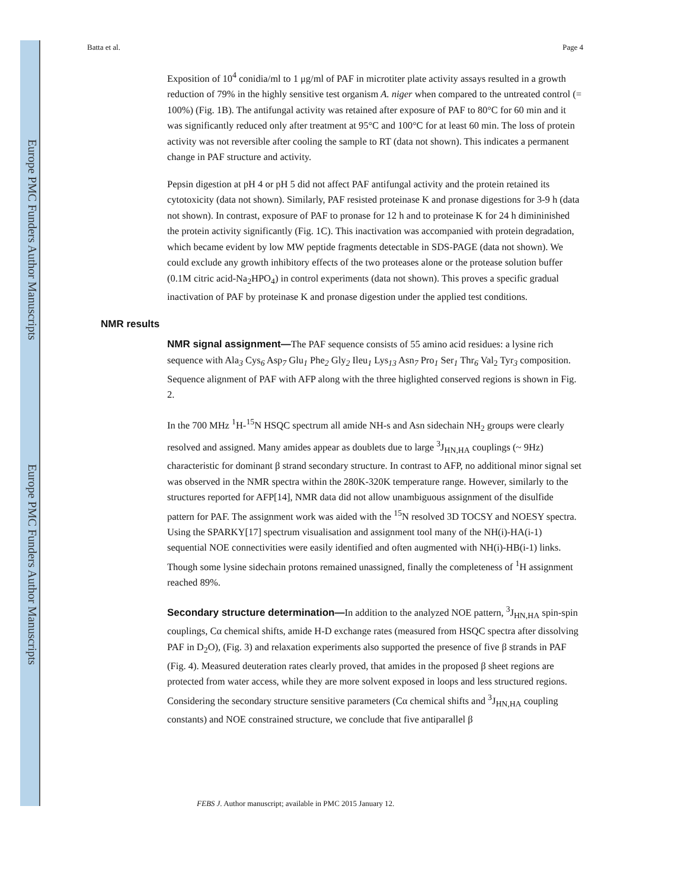Europe PMC Funders Author Manuscripts
Europe PMC Funders Author Manuscripts
Batta et al. Page 4
Exposition of 10<sup>4</sup> conidia/ml to 1 μg/ml of PAF in microtiter plate activity assays resulted in a growth reduction of 79% in the highly sensitive test organism A. niger when compared to the untreated control (= 100%) (Fig. 1B). The antifungal activity was retained after exposure of PAF to 80°C for 60 min and it was significantly reduced only after treatment at 95°C and 100°C for at least 60 min. The loss of protein activity was not reversible after cooling the sample to RT (data not shown). This indicates a permanent change in PAF structure and activity.
Pepsin digestion at pH 4 or pH 5 did not affect PAF antifungal activity and the protein retained its cytotoxicity (data not shown). Similarly, PAF resisted proteinase K and pronase digestions for 3-9 h (data not shown). In contrast, exposure of PAF to pronase for 12 h and to proteinase K for 24 h dimininished the protein activity significantly (Fig. 1C). This inactivation was accompanied with protein degradation, which became evident by low MW peptide fragments detectable in SDS-PAGE (data not shown). We could exclude any growth inhibitory effects of the two proteases alone or the protease solution buffer (0.1M citric acid-Na<sub>2</sub>HPO<sub>4</sub>) in control experiments (data not shown). This proves a specific gradual inactivation of PAF by proteinase K and pronase digestion under the applied test conditions.
NMR results
NMR signal assignment—The PAF sequence consists of 55 amino acid residues: a lysine rich sequence with Ala<sub>3</sub> Cys<sub>6</sub> Asp<sub>7</sub> Glu<sub>1</sub> Phe<sub>2</sub> Gly<sub>2</sub> Ileu<sub>1</sub> Lys<sub>13</sub> Asn<sub>7</sub> Pro<sub>1</sub> Ser<sub>1</sub> Thr<sub>6</sub> Val<sub>2</sub> Tyr<sub>3</sub> composition. Sequence alignment of PAF with AFP along with the three higlighted conserved regions is shown in Fig. 2.
In the 700 MHz <sup>1</sup>H-<sup>15</sup>N HSQC spectrum all amide NH-s and Asn sidechain NH<sub>2</sub> groups were clearly resolved and assigned. Many amides appear as doublets due to large <sup>3</sup>J<sub>HN,HA</sub> couplings (~ 9Hz) characteristic for dominant β strand secondary structure. In contrast to AFP, no additional minor signal set was observed in the NMR spectra within the 280K-320K temperature range. However, similarly to the structures reported for AFP[14], NMR data did not allow unambiguous assignment of the disulfide pattern for PAF. The assignment work was aided with the <sup>15</sup>N resolved 3D TOCSY and NOESY spectra. Using the SPARKY[17] spectrum visualisation and assignment tool many of the NH(i)-HA(i-1) sequential NOE connectivities were easily identified and often augmented with NH(i)-HB(i-1) links. Though some lysine sidechain protons remained unassigned, finally the completeness of <sup>1</sup>H assignment reached 89%.
Secondary structure determination—In addition to the analyzed NOE pattern, <sup>3</sup>J<sub>HN,HA</sub> spin-spin couplings, Cα chemical shifts, amide H-D exchange rates (measured from HSQC spectra after dissolving PAF in D<sub>2</sub>O), (Fig. 3) and relaxation experiments also supported the presence of five β strands in PAF (Fig. 4). Measured deuteration rates clearly proved, that amides in the proposed β sheet regions are protected from water access, while they are more solvent exposed in loops and less structured regions. Considering the secondary structure sensitive parameters (Cα chemical shifts and <sup>3</sup>J<sub>HN,HA</sub> coupling constants) and NOE constrained structure, we conclude that five antiparallel β
FEBS J. Author manuscript; available in PMC 2015 January 12.